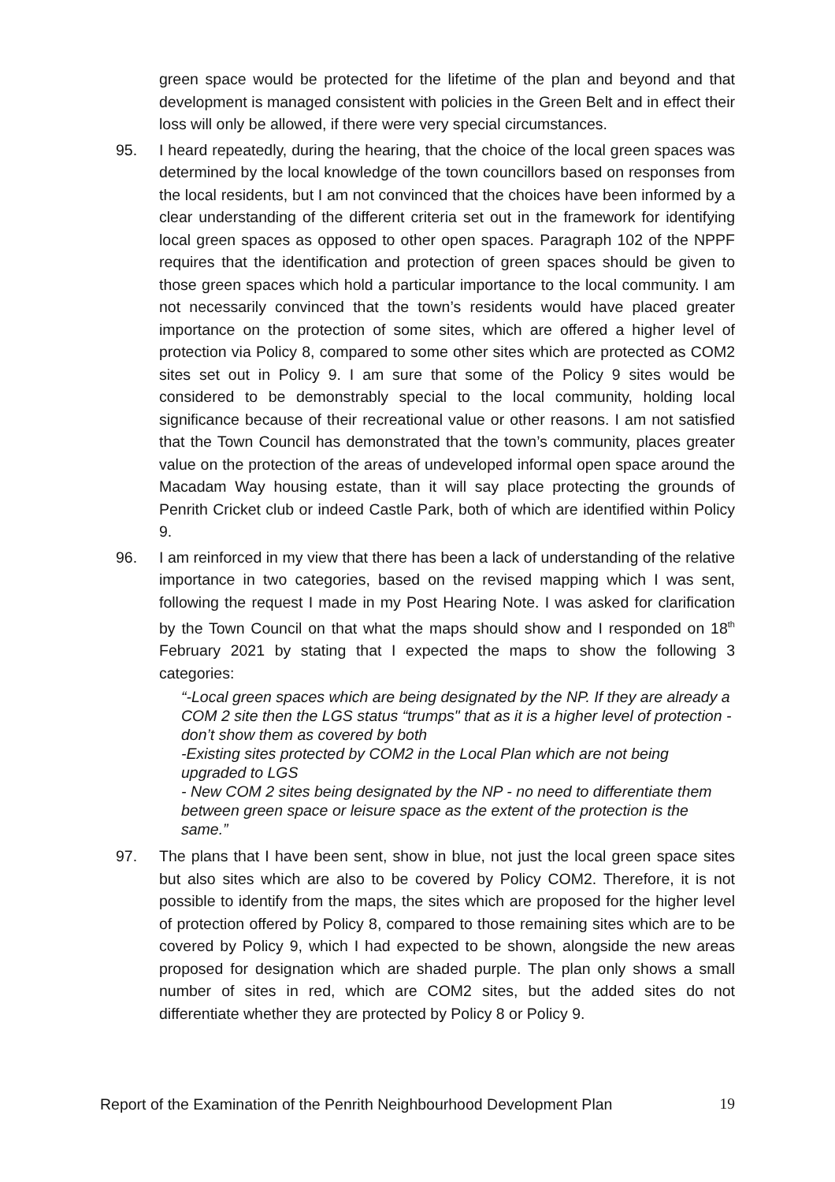green space would be protected for the lifetime of the plan and beyond and that development is managed consistent with policies in the Green Belt and in effect their loss will only be allowed, if there were very special circumstances.
95. I heard repeatedly, during the hearing, that the choice of the local green spaces was determined by the local knowledge of the town councillors based on responses from the local residents, but I am not convinced that the choices have been informed by a clear understanding of the different criteria set out in the framework for identifying local green spaces as opposed to other open spaces. Paragraph 102 of the NPPF requires that the identification and protection of green spaces should be given to those green spaces which hold a particular importance to the local community. I am not necessarily convinced that the town’s residents would have placed greater importance on the protection of some sites, which are offered a higher level of protection via Policy 8, compared to some other sites which are protected as COM2 sites set out in Policy 9. I am sure that some of the Policy 9 sites would be considered to be demonstrably special to the local community, holding local significance because of their recreational value or other reasons. I am not satisfied that the Town Council has demonstrated that the town’s community, places greater value on the protection of the areas of undeveloped informal open space around the Macadam Way housing estate, than it will say place protecting the grounds of Penrith Cricket club or indeed Castle Park, both of which are identified within Policy 9.
96. I am reinforced in my view that there has been a lack of understanding of the relative importance in two categories, based on the revised mapping which I was sent, following the request I made in my Post Hearing Note. I was asked for clarification by the Town Council on that what the maps should show and I responded on 18<sup>th</sup> February 2021 by stating that I expected the maps to show the following 3 categories:
“-Local green spaces which are being designated by the NP. If they are already a COM 2 site then the LGS status “trumps" that as it is a higher level of protection - don’t show them as covered by both
-Existing sites protected by COM2 in the Local Plan which are not being upgraded to LGS
- New COM 2 sites being designated by the NP - no need to differentiate them between green space or leisure space as the extent of the protection is the same.”
97. The plans that I have been sent, show in blue, not just the local green space sites but also sites which are also to be covered by Policy COM2. Therefore, it is not possible to identify from the maps, the sites which are proposed for the higher level of protection offered by Policy 8, compared to those remaining sites which are to be covered by Policy 9, which I had expected to be shown, alongside the new areas proposed for designation which are shaded purple. The plan only shows a small number of sites in red, which are COM2 sites, but the added sites do not differentiate whether they are protected by Policy 8 or Policy 9.
Report of the Examination of the Penrith Neighbourhood Development Plan 19